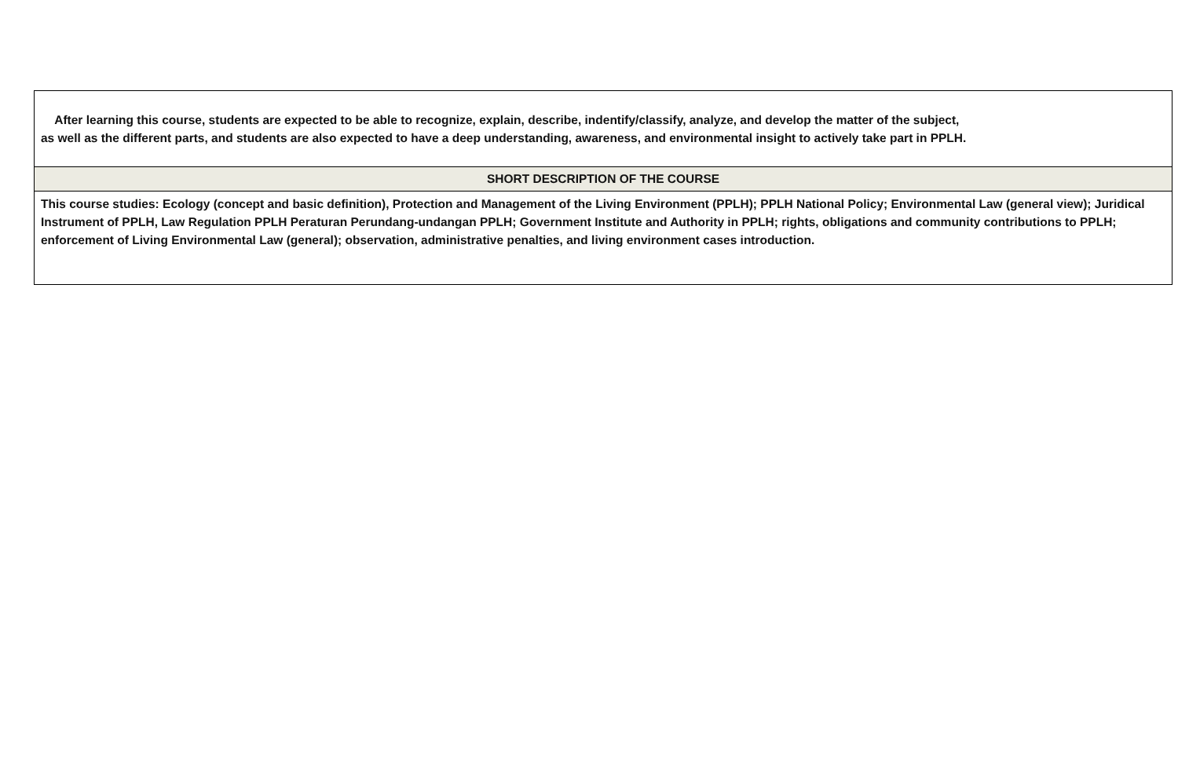| After learning this course, students are expected to be able to recognize, explain, describe, indentify/classify, analyze, and develop the matter of the subject, as well as the different parts, and students are also expected to have a deep understanding, awareness, and environmental insight to actively take part in PPLH. |
| SHORT DESCRIPTION OF THE COURSE |
| This course studies: Ecology (concept and basic definition), Protection and Management of the Living Environment (PPLH); PPLH National Policy; Environmental Law (general view); Juridical Instrument of PPLH, Law Regulation PPLH Peraturan Perundang-undangan PPLH; Government Institute and Authority in PPLH; rights, obligations and community contributions to PPLH; enforcement of Living Environmental Law (general); observation, administrative penalties, and living environment cases introduction. |